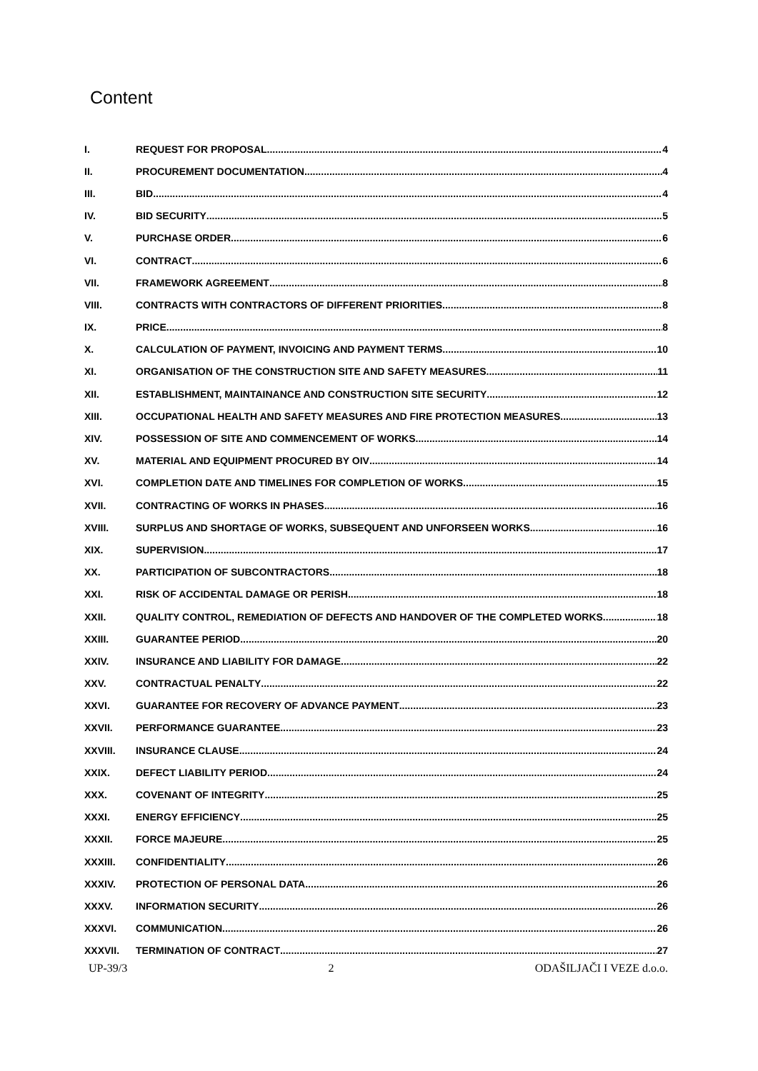Content
I. REQUEST FOR PROPOSAL 4
II. PROCUREMENT DOCUMENTATION 4
III. BID 4
IV. BID SECURITY 5
V. PURCHASE ORDER 6
VI. CONTRACT 6
VII. FRAMEWORK AGREEMENT 8
VIII. CONTRACTS WITH CONTRACTORS OF DIFFERENT PRIORITIES 8
IX. PRICE 8
X. CALCULATION OF PAYMENT, INVOICING AND PAYMENT TERMS 10
XI. ORGANISATION OF THE CONSTRUCTION SITE AND SAFETY MEASURES 11
XII. ESTABLISHMENT, MAINTAINANCE AND CONSTRUCTION SITE SECURITY 12
XIII. OCCUPATIONAL HEALTH AND SAFETY MEASURES AND FIRE PROTECTION MEASURES 13
XIV. POSSESSION OF SITE AND COMMENCEMENT OF WORKS 14
XV. MATERIAL AND EQUIPMENT PROCURED BY OIV 14
XVI. COMPLETION DATE AND TIMELINES FOR COMPLETION OF WORKS 15
XVII. CONTRACTING OF WORKS IN PHASES 16
XVIII. SURPLUS AND SHORTAGE OF WORKS, SUBSEQUENT AND UNFORSEEN WORKS 16
XIX. SUPERVISION 17
XX. PARTICIPATION OF SUBCONTRACTORS 18
XXI. RISK OF ACCIDENTAL DAMAGE OR PERISH 18
XXII. QUALITY CONTROL, REMEDIATION OF DEFECTS AND HANDOVER OF THE COMPLETED WORKS 18
XXIII. GUARANTEE PERIOD 20
XXIV. INSURANCE AND LIABILITY FOR DAMAGE 22
XXV. CONTRACTUAL PENALTY 22
XXVI. GUARANTEE FOR RECOVERY OF ADVANCE PAYMENT 23
XXVII. PERFORMANCE GUARANTEE 23
XXVIII. INSURANCE CLAUSE 24
XXIX. DEFECT LIABILITY PERIOD 24
XXX. COVENANT OF INTEGRITY 25
XXXI. ENERGY EFFICIENCY 25
XXXII. FORCE MAJEURE 25
XXXIII. CONFIDENTIALITY 26
XXXIV. PROTECTION OF PERSONAL DATA 26
XXXV. INFORMATION SECURITY 26
XXXVI. COMMUNICATION 26
XXXVII. TERMINATION OF CONTRACT 27
UP-39/3 2 ODAŠILJAČI I VEZE d.o.o.